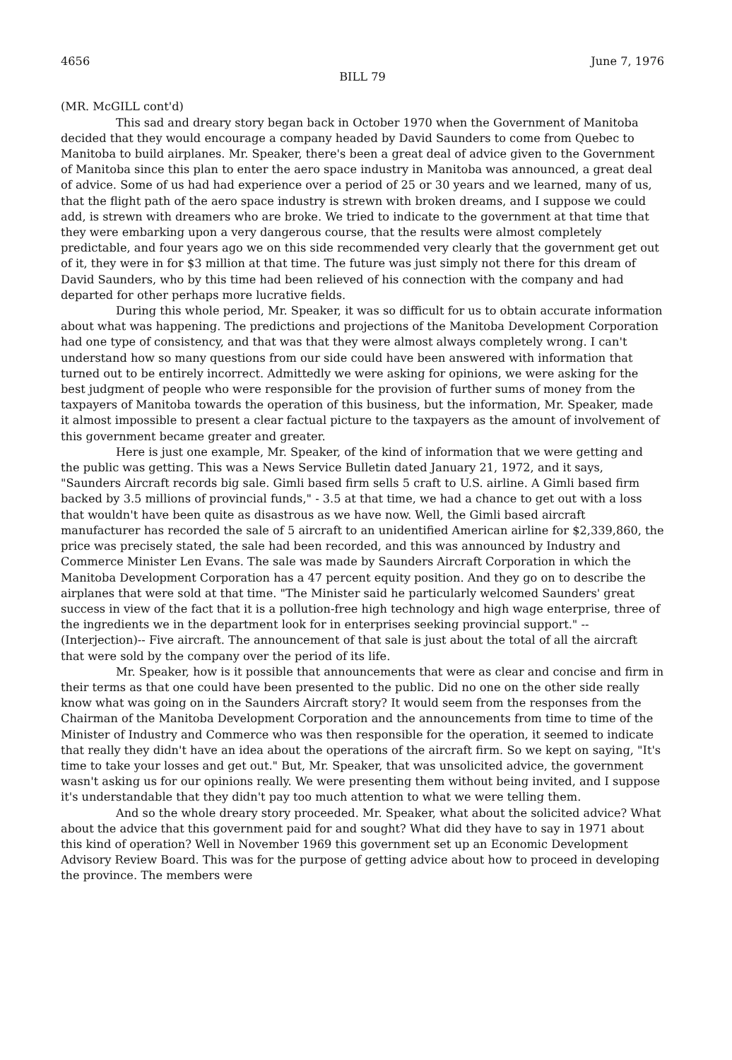4656 June 7, 1976
BILL 79
(MR. McGILL cont'd)
This sad and dreary story began back in October 1970 when the Government of Manitoba decided that they would encourage a company headed by David Saunders to come from Quebec to Manitoba to build airplanes. Mr. Speaker, there's been a great deal of advice given to the Government of Manitoba since this plan to enter the aero space industry in Manitoba was announced, a great deal of advice. Some of us had had experience over a period of 25 or 30 years and we learned, many of us, that the flight path of the aero space industry is strewn with broken dreams, and I suppose we could add, is strewn with dreamers who are broke. We tried to indicate to the government at that time that they were embarking upon a very dangerous course, that the results were almost completely predictable, and four years ago we on this side recommended very clearly that the government get out of it, they were in for $3 million at that time. The future was just simply not there for this dream of David Saunders, who by this time had been relieved of his connection with the company and had departed for other perhaps more lucrative fields.
During this whole period, Mr. Speaker, it was so difficult for us to obtain accurate information about what was happening. The predictions and projections of the Manitoba Development Corporation had one type of consistency, and that was that they were almost always completely wrong. I can't understand how so many questions from our side could have been answered with information that turned out to be entirely incorrect. Admittedly we were asking for opinions, we were asking for the best judgment of people who were responsible for the provision of further sums of money from the taxpayers of Manitoba towards the operation of this business, but the information, Mr. Speaker, made it almost impossible to present a clear factual picture to the taxpayers as the amount of involvement of this government became greater and greater.
Here is just one example, Mr. Speaker, of the kind of information that we were getting and the public was getting. This was a News Service Bulletin dated January 21, 1972, and it says, "Saunders Aircraft records big sale. Gimli based firm sells 5 craft to U.S. airline. A Gimli based firm backed by 3.5 millions of provincial funds," - 3.5 at that time, we had a chance to get out with a loss that wouldn't have been quite as disastrous as we have now. Well, the Gimli based aircraft manufacturer has recorded the sale of 5 aircraft to an unidentified American airline for $2,339,860, the price was precisely stated, the sale had been recorded, and this was announced by Industry and Commerce Minister Len Evans. The sale was made by Saunders Aircraft Corporation in which the Manitoba Development Corporation has a 47 percent equity position. And they go on to describe the airplanes that were sold at that time. "The Minister said he particularly welcomed Saunders' great success in view of the fact that it is a pollution-free high technology and high wage enterprise, three of the ingredients we in the department look for in enterprises seeking provincial support." --(Interjection)-- Five aircraft. The announcement of that sale is just about the total of all the aircraft that were sold by the company over the period of its life.
Mr. Speaker, how is it possible that announcements that were as clear and concise and firm in their terms as that one could have been presented to the public. Did no one on the other side really know what was going on in the Saunders Aircraft story? It would seem from the responses from the Chairman of the Manitoba Development Corporation and the announcements from time to time of the Minister of Industry and Commerce who was then responsible for the operation, it seemed to indicate that really they didn't have an idea about the operations of the aircraft firm. So we kept on saying, "It's time to take your losses and get out." But, Mr. Speaker, that was unsolicited advice, the government wasn't asking us for our opinions really. We were presenting them without being invited, and I suppose it's understandable that they didn't pay too much attention to what we were telling them.
And so the whole dreary story proceeded. Mr. Speaker, what about the solicited advice? What about the advice that this government paid for and sought? What did they have to say in 1971 about this kind of operation? Well in November 1969 this government set up an Economic Development Advisory Review Board. This was for the purpose of getting advice about how to proceed in developing the province. The members were